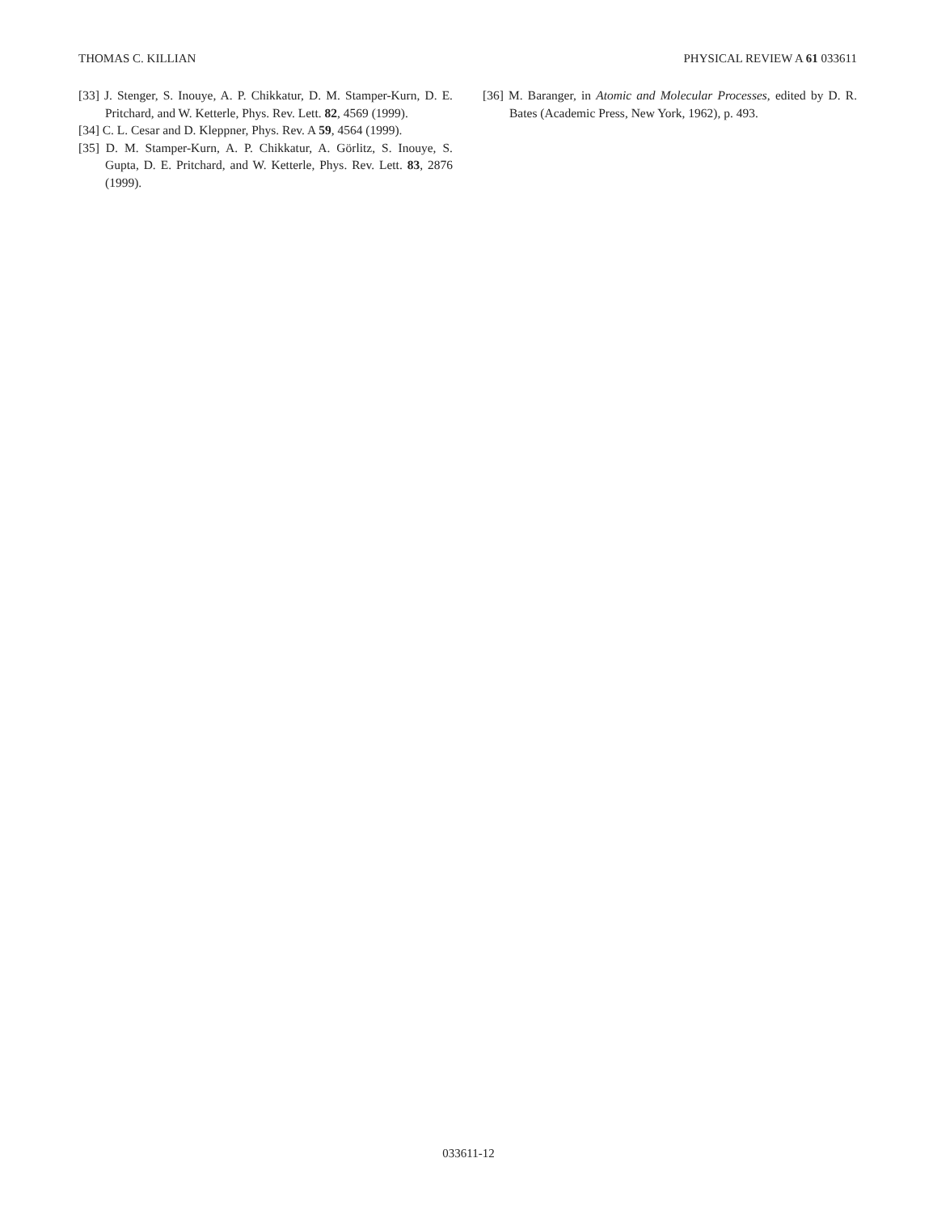THOMAS C. KILLIAN PHYSICAL REVIEW A 61 033611
[33] J. Stenger, S. Inouye, A. P. Chikkatur, D. M. Stamper-Kurn, D. E. Pritchard, and W. Ketterle, Phys. Rev. Lett. 82, 4569 (1999).
[34] C. L. Cesar and D. Kleppner, Phys. Rev. A 59, 4564 (1999).
[35] D. M. Stamper-Kurn, A. P. Chikkatur, A. Görlitz, S. Inouye, S. Gupta, D. E. Pritchard, and W. Ketterle, Phys. Rev. Lett. 83, 2876 (1999).
[36] M. Baranger, in Atomic and Molecular Processes, edited by D. R. Bates (Academic Press, New York, 1962), p. 493.
033611-12